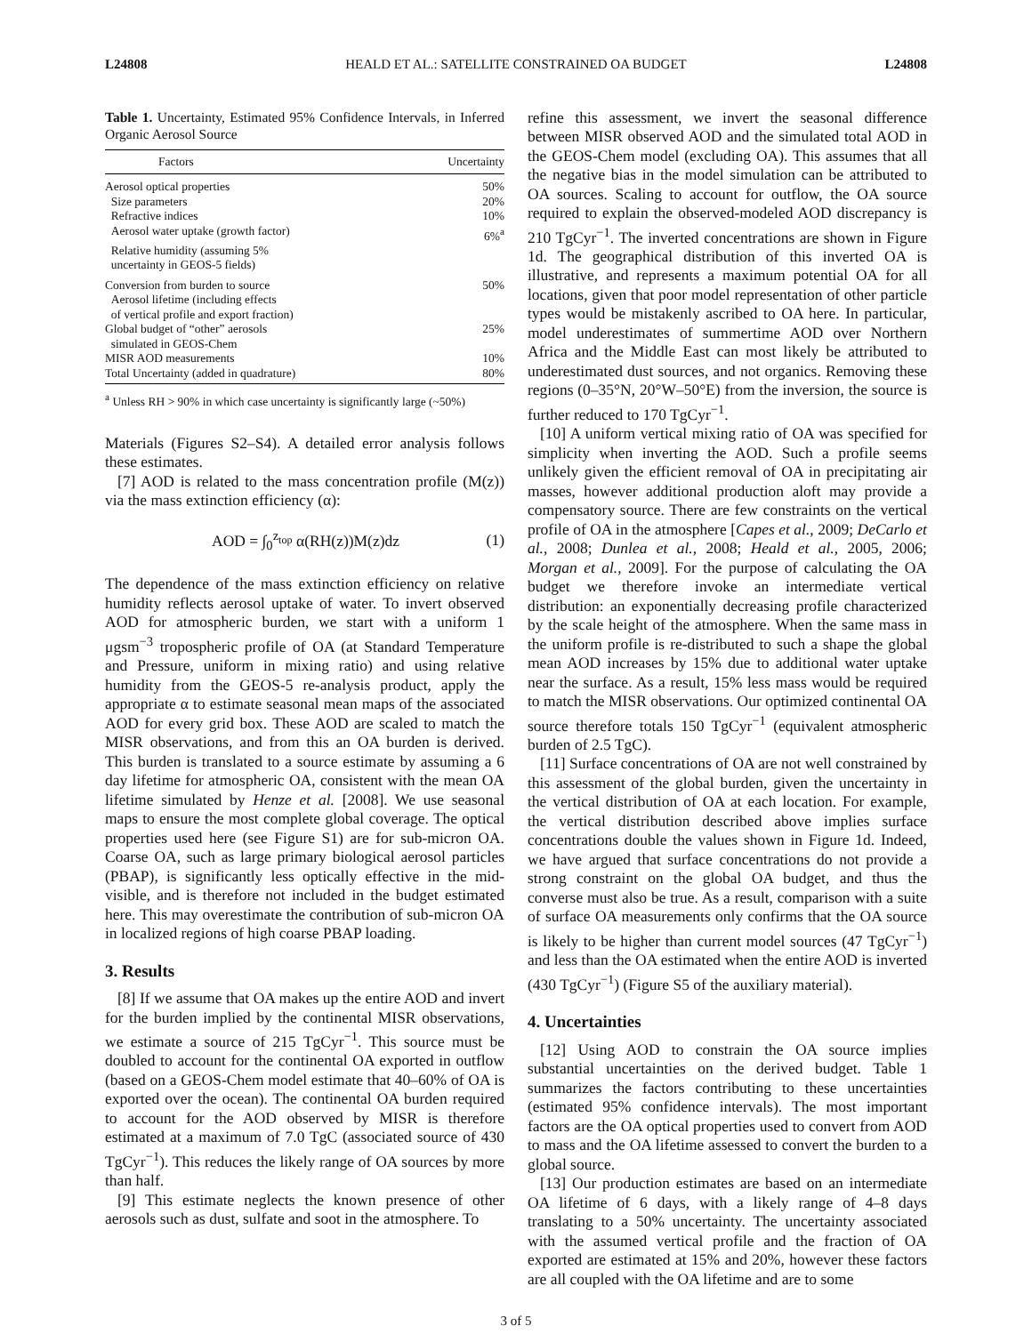L24808 HEALD ET AL.: SATELLITE CONSTRAINED OA BUDGET L24808
Table 1. Uncertainty, Estimated 95% Confidence Intervals, in Inferred Organic Aerosol Source
| Factors | Uncertainty |
| --- | --- |
| Aerosol optical properties | 50% |
| Size parameters | 20% |
| Refractive indices | 10% |
| Aerosol water uptake (growth factor) | 6%<sup>a</sup> |
| Relative humidity (assuming 5% uncertainty in GEOS-5 fields) | |
| Conversion from burden to source Aerosol lifetime (including effects of vertical profile and export fraction) | 50% |
| Global budget of “other” aerosols simulated in GEOS-Chem | 25% |
| MISR AOD measurements | 10% |
| Total Uncertainty (added in quadrature) | 80% |
<sup>a</sup> Unless RH > 90% in which case uncertainty is significantly large (~50%)
Materials (Figures S2–S4). A detailed error analysis follows these estimates.
[7] AOD is related to the mass concentration profile (M(z)) via the mass extinction efficiency (α):
AOD = ∫<sub>0</sub><sup>z<sub>top</sub></sup> α(RH(z))M(z)dz (1)
The dependence of the mass extinction efficiency on relative humidity reflects aerosol uptake of water. To invert observed AOD for atmospheric burden, we start with a uniform 1 μgsm<sup>−3</sup> tropospheric profile of OA (at Standard Temperature and Pressure, uniform in mixing ratio) and using relative humidity from the GEOS-5 re-analysis product, apply the appropriate α to estimate seasonal mean maps of the associated AOD for every grid box. These AOD are scaled to match the MISR observations, and from this an OA burden is derived. This burden is translated to a source estimate by assuming a 6 day lifetime for atmospheric OA, consistent with the mean OA lifetime simulated by Henze et al. [2008]. We use seasonal maps to ensure the most complete global coverage. The optical properties used here (see Figure S1) are for sub-micron OA. Coarse OA, such as large primary biological aerosol particles (PBAP), is significantly less optically effective in the mid-visible, and is therefore not included in the budget estimated here. This may overestimate the contribution of sub-micron OA in localized regions of high coarse PBAP loading.
3. Results
[8] If we assume that OA makes up the entire AOD and invert for the burden implied by the continental MISR observations, we estimate a source of 215 TgCyr<sup>−1</sup>. This source must be doubled to account for the continental OA exported in outflow (based on a GEOS-Chem model estimate that 40–60% of OA is exported over the ocean). The continental OA burden required to account for the AOD observed by MISR is therefore estimated at a maximum of 7.0 TgC (associated source of 430 TgCyr<sup>−1</sup>). This reduces the likely range of OA sources by more than half.
[9] This estimate neglects the known presence of other aerosols such as dust, sulfate and soot in the atmosphere. To
refine this assessment, we invert the seasonal difference between MISR observed AOD and the simulated total AOD in the GEOS-Chem model (excluding OA). This assumes that all the negative bias in the model simulation can be attributed to OA sources. Scaling to account for outflow, the OA source required to explain the observed-modeled AOD discrepancy is 210 TgCyr<sup>−1</sup>. The inverted concentrations are shown in Figure 1d. The geographical distribution of this inverted OA is illustrative, and represents a maximum potential OA for all locations, given that poor model representation of other particle types would be mistakenly ascribed to OA here. In particular, model underestimates of summertime AOD over Northern Africa and the Middle East can most likely be attributed to underestimated dust sources, and not organics. Removing these regions (0–35°N, 20°W–50°E) from the inversion, the source is further reduced to 170 TgCyr<sup>−1</sup>.
[10] A uniform vertical mixing ratio of OA was specified for simplicity when inverting the AOD. Such a profile seems unlikely given the efficient removal of OA in precipitating air masses, however additional production aloft may provide a compensatory source. There are few constraints on the vertical profile of OA in the atmosphere [Capes et al., 2009; DeCarlo et al., 2008; Dunlea et al., 2008; Heald et al., 2005, 2006; Morgan et al., 2009]. For the purpose of calculating the OA budget we therefore invoke an intermediate vertical distribution: an exponentially decreasing profile characterized by the scale height of the atmosphere. When the same mass in the uniform profile is re-distributed to such a shape the global mean AOD increases by 15% due to additional water uptake near the surface. As a result, 15% less mass would be required to match the MISR observations. Our optimized continental OA source therefore totals 150 TgCyr<sup>−1</sup> (equivalent atmospheric burden of 2.5 TgC).
[11] Surface concentrations of OA are not well constrained by this assessment of the global burden, given the uncertainty in the vertical distribution of OA at each location. For example, the vertical distribution described above implies surface concentrations double the values shown in Figure 1d. Indeed, we have argued that surface concentrations do not provide a strong constraint on the global OA budget, and thus the converse must also be true. As a result, comparison with a suite of surface OA measurements only confirms that the OA source is likely to be higher than current model sources (47 TgCyr<sup>−1</sup>) and less than the OA estimated when the entire AOD is inverted (430 TgCyr<sup>−1</sup>) (Figure S5 of the auxiliary material).
4. Uncertainties
[12] Using AOD to constrain the OA source implies substantial uncertainties on the derived budget. Table 1 summarizes the factors contributing to these uncertainties (estimated 95% confidence intervals). The most important factors are the OA optical properties used to convert from AOD to mass and the OA lifetime assessed to convert the burden to a global source.
[13] Our production estimates are based on an intermediate OA lifetime of 6 days, with a likely range of 4–8 days translating to a 50% uncertainty. The uncertainty associated with the assumed vertical profile and the fraction of OA exported are estimated at 15% and 20%, however these factors are all coupled with the OA lifetime and are to some
3 of 5